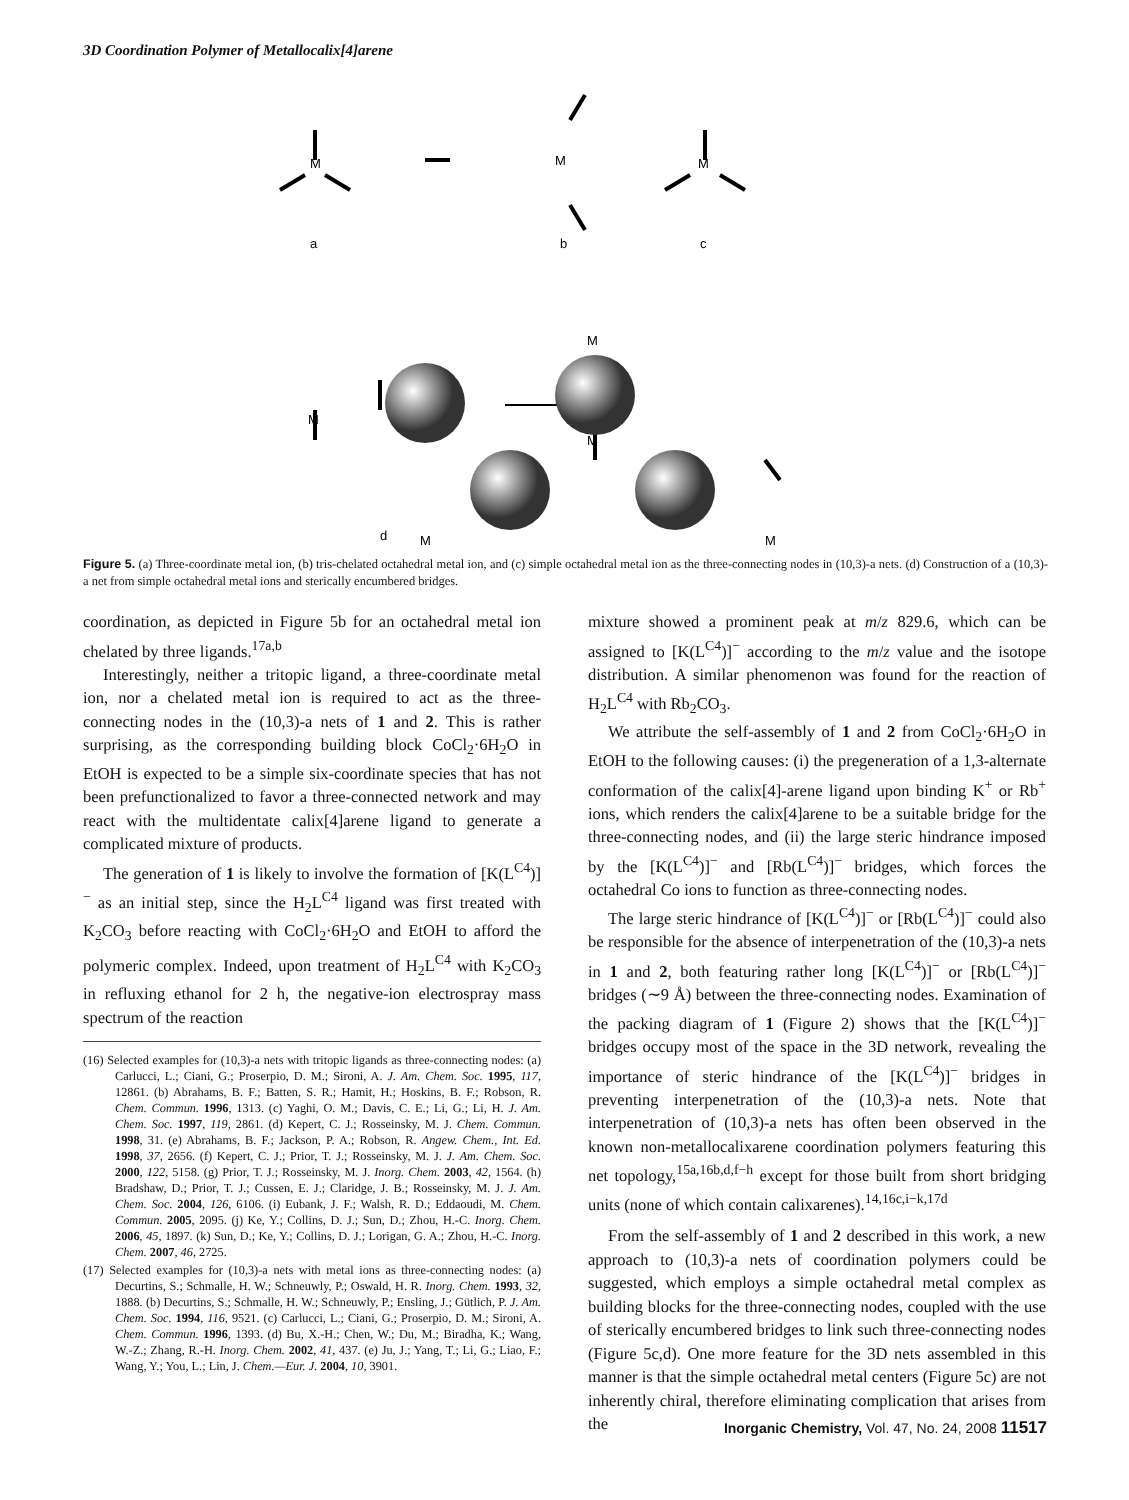3D Coordination Polymer of Metallocalix[4]arene
M
M
M
a
b
c
M
M
M
M
M
d
Figure 5. (a) Three-coordinate metal ion, (b) tris-chelated octahedral metal ion, and (c) simple octahedral metal ion as the three-connecting nodes in (10,3)-a nets. (d) Construction of a (10,3)-a net from simple octahedral metal ions and sterically encumbered bridges.
coordination, as depicted in Figure 5b for an octahedral metal ion chelated by three ligands.<sup>17a,b</sup>
Interestingly, neither a tritopic ligand, a three-coordinate metal ion, nor a chelated metal ion is required to act as the three-connecting nodes in the (10,3)-a nets of 1 and 2. This is rather surprising, as the corresponding building block CoCl<sub>2</sub>·6H<sub>2</sub>O in EtOH is expected to be a simple six-coordinate species that has not been prefunctionalized to favor a three-connected network and may react with the multidentate calix[4]arene ligand to generate a complicated mixture of products.
The generation of 1 is likely to involve the formation of [K(L<sup>C4</sup>)]<sup>−</sup> as an initial step, since the H<sub>2</sub>L<sup>C4</sup> ligand was first treated with K<sub>2</sub>CO<sub>3</sub> before reacting with CoCl<sub>2</sub>·6H<sub>2</sub>O and EtOH to afford the polymeric complex. Indeed, upon treatment of H<sub>2</sub>L<sup>C4</sup> with K<sub>2</sub>CO<sub>3</sub> in refluxing ethanol for 2 h, the negative-ion electrospray mass spectrum of the reaction
(16) Selected examples for (10,3)-a nets with tritopic ligands as three-connecting nodes: (a) Carlucci, L.; Ciani, G.; Proserpio, D. M.; Sironi, A. J. Am. Chem. Soc. 1995, 117, 12861. (b) Abrahams, B. F.; Batten, S. R.; Hamit, H.; Hoskins, B. F.; Robson, R. Chem. Commun. 1996, 1313. (c) Yaghi, O. M.; Davis, C. E.; Li, G.; Li, H. J. Am. Chem. Soc. 1997, 119, 2861. (d) Kepert, C. J.; Rosseinsky, M. J. Chem. Commun. 1998, 31. (e) Abrahams, B. F.; Jackson, P. A.; Robson, R. Angew. Chem., Int. Ed. 1998, 37, 2656. (f) Kepert, C. J.; Prior, T. J.; Rosseinsky, M. J. J. Am. Chem. Soc. 2000, 122, 5158. (g) Prior, T. J.; Rosseinsky, M. J. Inorg. Chem. 2003, 42, 1564. (h) Bradshaw, D.; Prior, T. J.; Cussen, E. J.; Claridge, J. B.; Rosseinsky, M. J. J. Am. Chem. Soc. 2004, 126, 6106. (i) Eubank, J. F.; Walsh, R. D.; Eddaoudi, M. Chem. Commun. 2005, 2095. (j) Ke, Y.; Collins, D. J.; Sun, D.; Zhou, H.-C. Inorg. Chem. 2006, 45, 1897. (k) Sun, D.; Ke, Y.; Collins, D. J.; Lorigan, G. A.; Zhou, H.-C. Inorg. Chem. 2007, 46, 2725.
(17) Selected examples for (10,3)-a nets with metal ions as three-connecting nodes: (a) Decurtins, S.; Schmalle, H. W.; Schneuwly, P.; Oswald, H. R. Inorg. Chem. 1993, 32, 1888. (b) Decurtins, S.; Schmalle, H. W.; Schneuwly, P.; Ensling, J.; Gütlich, P. J. Am. Chem. Soc. 1994, 116, 9521. (c) Carlucci, L.; Ciani, G.; Proserpio, D. M.; Sironi, A. Chem. Commun. 1996, 1393. (d) Bu, X.-H.; Chen, W.; Du, M.; Biradha, K.; Wang, W.-Z.; Zhang, R.-H. Inorg. Chem. 2002, 41, 437. (e) Ju, J.; Yang, T.; Li, G.; Liao, F.; Wang, Y.; You, L.; Lin, J. Chem.—Eur. J. 2004, 10, 3901.
mixture showed a prominent peak at m/z 829.6, which can be assigned to [K(L<sup>C4</sup>)]<sup>−</sup> according to the m/z value and the isotope distribution. A similar phenomenon was found for the reaction of H<sub>2</sub>L<sup>C4</sup> with Rb<sub>2</sub>CO<sub>3</sub>.
We attribute the self-assembly of 1 and 2 from CoCl<sub>2</sub>·6H<sub>2</sub>O in EtOH to the following causes: (i) the pregeneration of a 1,3-alternate conformation of the calix[4]-arene ligand upon binding K<sup>+</sup> or Rb<sup>+</sup> ions, which renders the calix[4]arene to be a suitable bridge for the three-connecting nodes, and (ii) the large steric hindrance imposed by the [K(L<sup>C4</sup>)]<sup>−</sup> and [Rb(L<sup>C4</sup>)]<sup>−</sup> bridges, which forces the octahedral Co ions to function as three-connecting nodes.
The large steric hindrance of [K(L<sup>C4</sup>)]<sup>−</sup> or [Rb(L<sup>C4</sup>)]<sup>−</sup> could also be responsible for the absence of interpenetration of the (10,3)-a nets in 1 and 2, both featuring rather long [K(L<sup>C4</sup>)]<sup>−</sup> or [Rb(L<sup>C4</sup>)]<sup>−</sup> bridges (∼9 Å) between the three-connecting nodes. Examination of the packing diagram of 1 (Figure 2) shows that the [K(L<sup>C4</sup>)]<sup>−</sup> bridges occupy most of the space in the 3D network, revealing the importance of steric hindrance of the [K(L<sup>C4</sup>)]<sup>−</sup> bridges in preventing interpenetration of the (10,3)-a nets. Note that interpenetration of (10,3)-a nets has often been observed in the known non-metallocalixarene coordination polymers featuring this net topology,<sup>15a,16b,d,f−h</sup> except for those built from short bridging units (none of which contain calixarenes).<sup>14,16c,i−k,17d</sup>
From the self-assembly of 1 and 2 described in this work, a new approach to (10,3)-a nets of coordination polymers could be suggested, which employs a simple octahedral metal complex as building blocks for the three-connecting nodes, coupled with the use of sterically encumbered bridges to link such three-connecting nodes (Figure 5c,d). One more feature for the 3D nets assembled in this manner is that the simple octahedral metal centers (Figure 5c) are not inherently chiral, therefore eliminating complication that arises from the
Inorganic Chemistry, Vol. 47, No. 24, 2008 11517